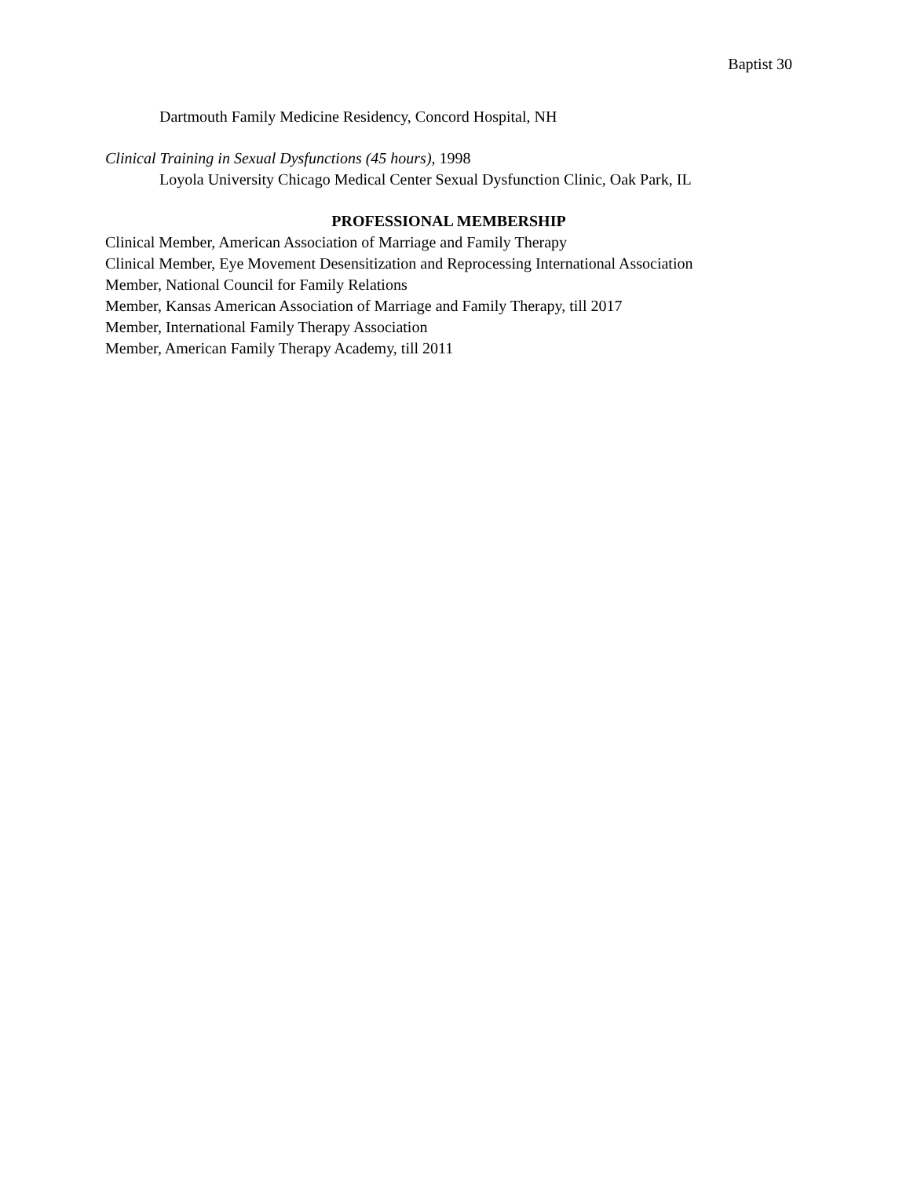Baptist 30
Dartmouth Family Medicine Residency, Concord Hospital, NH
Clinical Training in Sexual Dysfunctions (45 hours), 1998
Loyola University Chicago Medical Center Sexual Dysfunction Clinic, Oak Park, IL
PROFESSIONAL MEMBERSHIP
Clinical Member, American Association of Marriage and Family Therapy
Clinical Member, Eye Movement Desensitization and Reprocessing International Association
Member, National Council for Family Relations
Member, Kansas American Association of Marriage and Family Therapy, till 2017
Member, International Family Therapy Association
Member, American Family Therapy Academy, till 2011